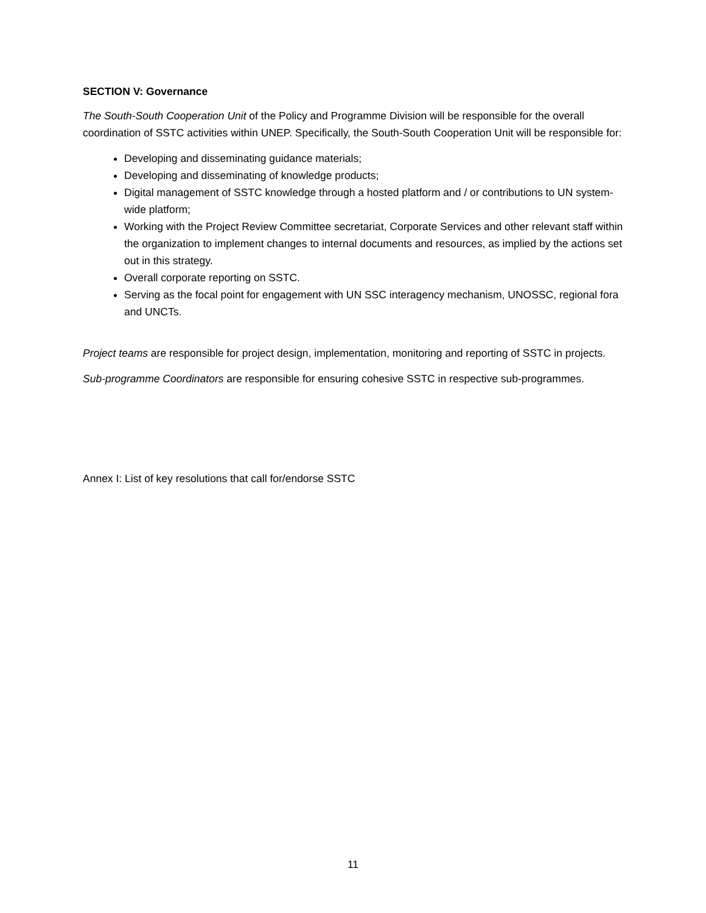SECTION V: Governance
The South-South Cooperation Unit of the Policy and Programme Division will be responsible for the overall coordination of SSTC activities within UNEP. Specifically, the South-South Cooperation Unit will be responsible for:
Developing and disseminating guidance materials;
Developing and disseminating of knowledge products;
Digital management of SSTC knowledge through a hosted platform and / or contributions to UN system-wide platform;
Working with the Project Review Committee secretariat, Corporate Services and other relevant staff within the organization to implement changes to internal documents and resources, as implied by the actions set out in this strategy.
Overall corporate reporting on SSTC.
Serving as the focal point for engagement with UN SSC interagency mechanism, UNOSSC, regional fora and UNCTs.
Project teams are responsible for project design, implementation, monitoring and reporting of SSTC in projects.
Sub-programme Coordinators are responsible for ensuring cohesive SSTC in respective sub-programmes.
Annex I: List of key resolutions that call for/endorse SSTC
11